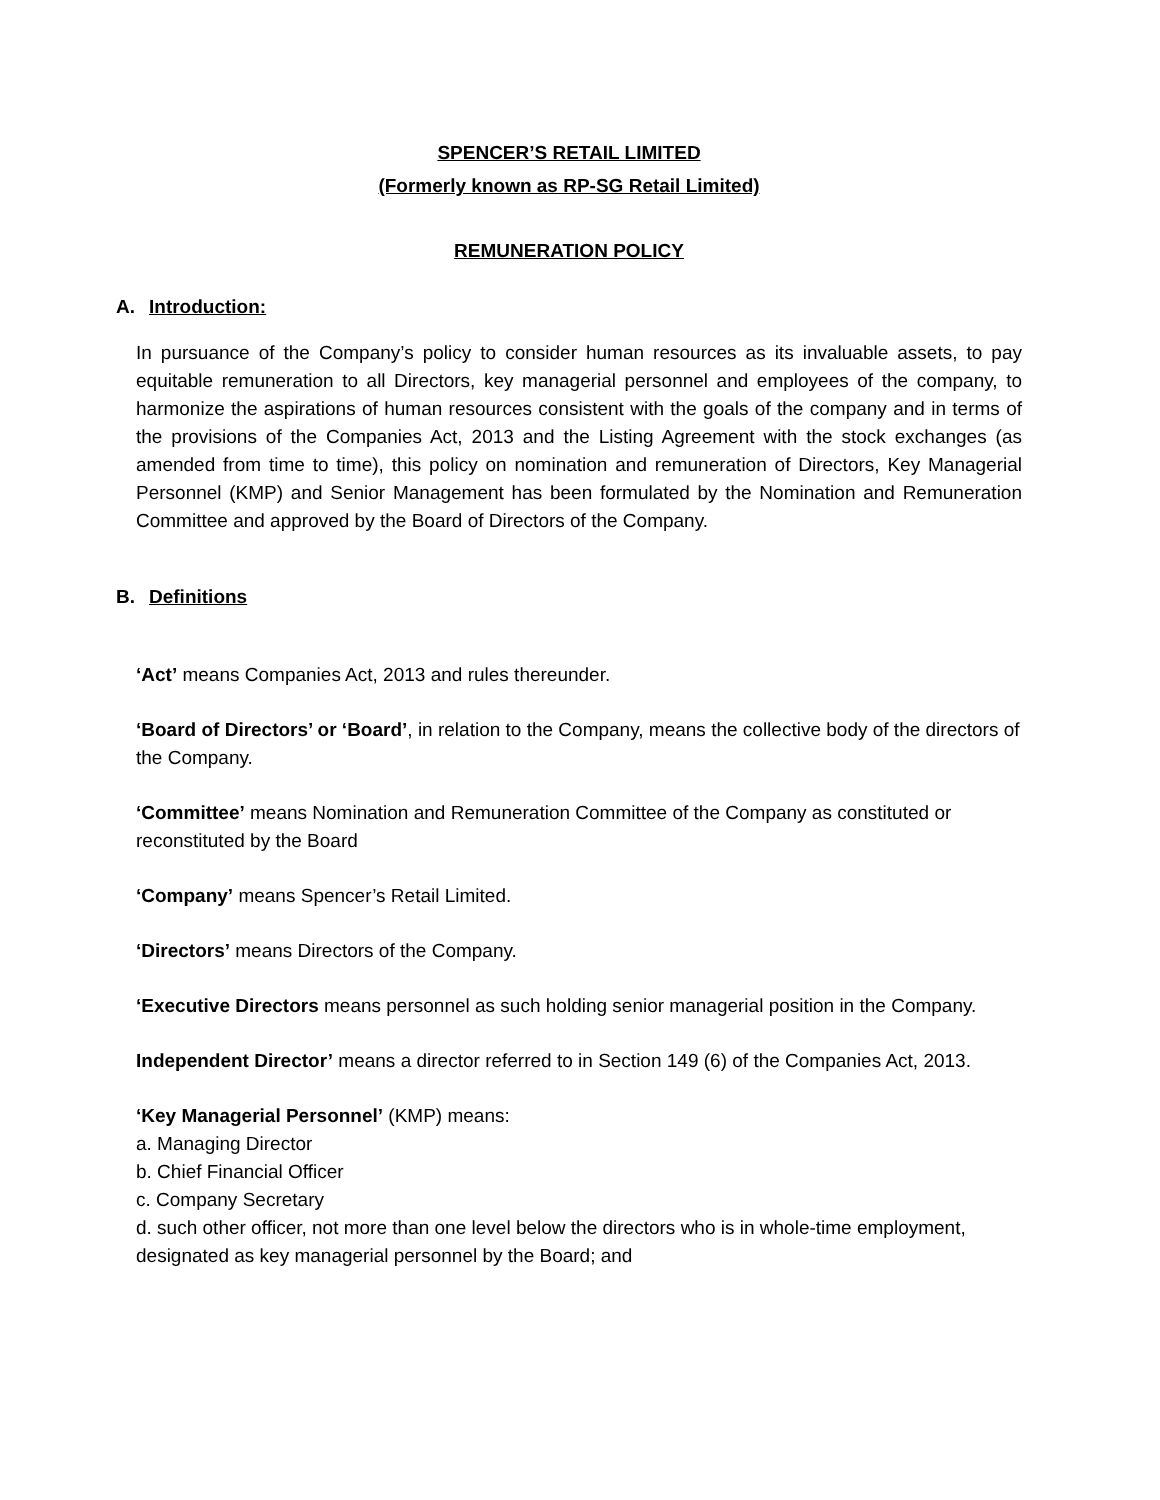SPENCER’S RETAIL LIMITED
(Formerly known as RP-SG Retail Limited)
REMUNERATION POLICY
A. Introduction:
In pursuance of the Company’s policy to consider human resources as its invaluable assets, to pay equitable remuneration to all Directors, key managerial personnel and employees of the company, to harmonize the aspirations of human resources consistent with the goals of the company and in terms of the provisions of the Companies Act, 2013 and the Listing Agreement with the stock exchanges (as amended from time to time), this policy on nomination and remuneration of Directors, Key Managerial Personnel (KMP) and Senior Management has been formulated by the Nomination and Remuneration Committee and approved by the Board of Directors of the Company.
B. Definitions
‘Act’ means Companies Act, 2013 and rules thereunder.
‘Board of Directors’ or ‘Board’, in relation to the Company, means the collective body of the directors of the Company.
‘Committee’ means Nomination and Remuneration Committee of the Company as constituted or reconstituted by the Board
‘Company’ means Spencer’s Retail Limited.
‘Directors’ means Directors of the Company.
‘Executive Directors means personnel as such holding senior managerial position in the Company.
Independent Director’ means a director referred to in Section 149 (6) of the Companies Act, 2013.
‘Key Managerial Personnel’ (KMP) means:
a. Managing Director
b. Chief Financial Officer
c. Company Secretary
d. such other officer, not more than one level below the directors who is in whole-time employment, designated as key managerial personnel by the Board; and